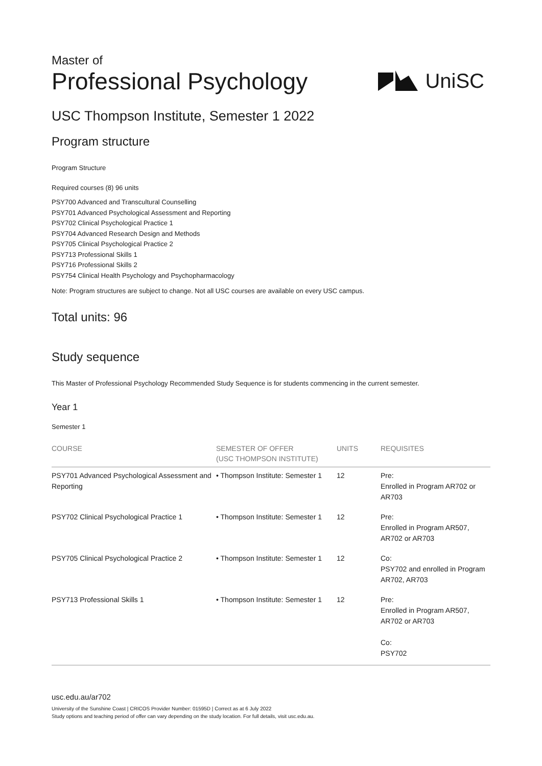Master of
Professional Psychology
UniSC
USC Thompson Institute, Semester 1 2022
Program structure
Program Structure
Required courses (8) 96 units
PSY700 Advanced and Transcultural Counselling
PSY701 Advanced Psychological Assessment and Reporting
PSY702 Clinical Psychological Practice 1
PSY704 Advanced Research Design and Methods
PSY705 Clinical Psychological Practice 2
PSY713 Professional Skills 1
PSY716 Professional Skills 2
PSY754 Clinical Health Psychology and Psychopharmacology
Note: Program structures are subject to change. Not all USC courses are available on every USC campus.
Total units: 96
Study sequence
This Master of Professional Psychology Recommended Study Sequence is for students commencing in the current semester.
Year 1
Semester 1
| COURSE | SEMESTER OF OFFER (USC THOMPSON INSTITUTE) | UNITS | REQUISITES |
| --- | --- | --- | --- |
| PSY701 Advanced Psychological Assessment and Reporting | • Thompson Institute: Semester 1 | 12 | Pre: Enrolled in Program AR702 or AR703 |
| PSY702 Clinical Psychological Practice 1 | • Thompson Institute: Semester 1 | 12 | Pre: Enrolled in Program AR507, AR702 or AR703 |
| PSY705 Clinical Psychological Practice 2 | • Thompson Institute: Semester 1 | 12 | Co: PSY702 and enrolled in Program AR702, AR703 |
| PSY713 Professional Skills 1 | • Thompson Institute: Semester 1 | 12 | Pre: Enrolled in Program AR507, AR702 or AR703 Co: PSY702 |
usc.edu.au/ar702
University of the Sunshine Coast | CRICOS Provider Number: 01595D | Correct as at 6 July 2022
Study options and teaching period of offer can vary depending on the study location. For full details, visit usc.edu.au.